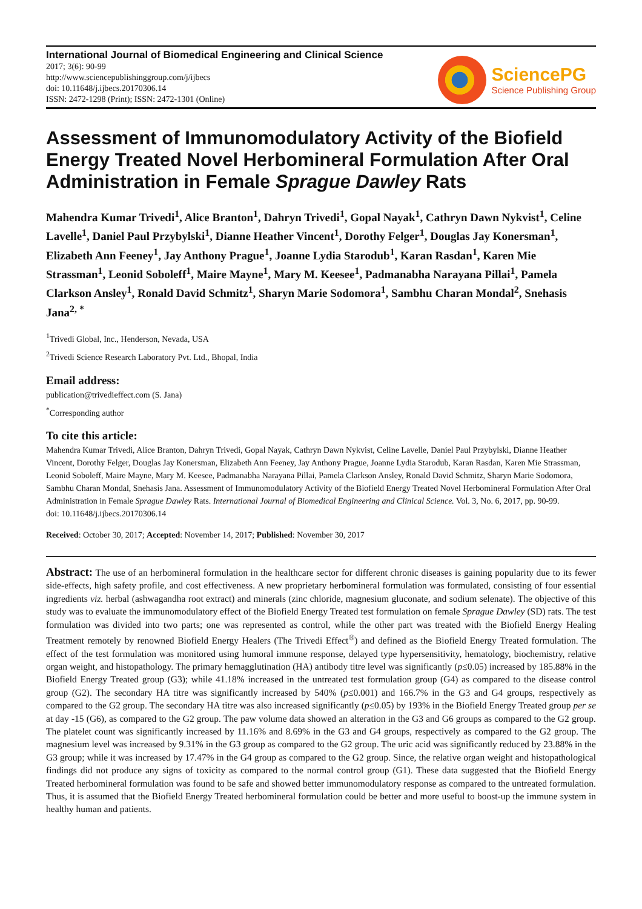International Journal of Biomedical Engineering and Clinical Science
2017; 3(6): 90-99
http://www.sciencepublishinggroup.com/j/ijbecs
doi: 10.11648/j.ijbecs.20170306.14
ISSN: 2472-1298 (Print); ISSN: 2472-1301 (Online)
SciencePG
Science Publishing Group
Assessment of Immunomodulatory Activity of the Biofield Energy Treated Novel Herbomineral Formulation After Oral Administration in Female Sprague Dawley Rats
Mahendra Kumar Trivedi<sup>1</sup>, Alice Branton<sup>1</sup>, Dahryn Trivedi<sup>1</sup>, Gopal Nayak<sup>1</sup>, Cathryn Dawn Nykvist<sup>1</sup>, Celine Lavelle<sup>1</sup>, Daniel Paul Przybylski<sup>1</sup>, Dianne Heather Vincent<sup>1</sup>, Dorothy Felger<sup>1</sup>, Douglas Jay Konersman<sup>1</sup>, Elizabeth Ann Feeney<sup>1</sup>, Jay Anthony Prague<sup>1</sup>, Joanne Lydia Starodub<sup>1</sup>, Karan Rasdan<sup>1</sup>, Karen Mie Strassman<sup>1</sup>, Leonid Soboleff<sup>1</sup>, Maire Mayne<sup>1</sup>, Mary M. Keesee<sup>1</sup>, Padmanabha Narayana Pillai<sup>1</sup>, Pamela Clarkson Ansley<sup>1</sup>, Ronald David Schmitz<sup>1</sup>, Sharyn Marie Sodomora<sup>1</sup>, Sambhu Charan Mondal<sup>2</sup>, Snehasis Jana<sup>2, *</sup>
<sup>1</sup> Trivedi Global, Inc., Henderson, Nevada, USA
<sup>2</sup> Trivedi Science Research Laboratory Pvt. Ltd., Bhopal, India
Email address:
publication@trivedieffect.com (S. Jana)
<sup>*</sup> Corresponding author
To cite this article:
Mahendra Kumar Trivedi, Alice Branton, Dahryn Trivedi, Gopal Nayak, Cathryn Dawn Nykvist, Celine Lavelle, Daniel Paul Przybylski, Dianne Heather Vincent, Dorothy Felger, Douglas Jay Konersman, Elizabeth Ann Feeney, Jay Anthony Prague, Joanne Lydia Starodub, Karan Rasdan, Karen Mie Strassman, Leonid Soboleff, Maire Mayne, Mary M. Keesee, Padmanabha Narayana Pillai, Pamela Clarkson Ansley, Ronald David Schmitz, Sharyn Marie Sodomora, Sambhu Charan Mondal, Snehasis Jana. Assessment of Immunomodulatory Activity of the Biofield Energy Treated Novel Herbomineral Formulation After Oral Administration in Female Sprague Dawley Rats. International Journal of Biomedical Engineering and Clinical Science. Vol. 3, No. 6, 2017, pp. 90-99.
doi: 10.11648/j.ijbecs.20170306.14
Received: October 30, 2017; Accepted: November 14, 2017; Published: November 30, 2017
Abstract: The use of an herbomineral formulation in the healthcare sector for different chronic diseases is gaining popularity due to its fewer side-effects, high safety profile, and cost effectiveness. A new proprietary herbomineral formulation was formulated, consisting of four essential ingredients viz. herbal (ashwagandha root extract) and minerals (zinc chloride, magnesium gluconate, and sodium selenate). The objective of this study was to evaluate the immunomodulatory effect of the Biofield Energy Treated test formulation on female Sprague Dawley (SD) rats. The test formulation was divided into two parts; one was represented as control, while the other part was treated with the Biofield Energy Healing Treatment remotely by renowned Biofield Energy Healers (The Trivedi Effect<sup>®</sup>) and defined as the Biofield Energy Treated formulation. The effect of the test formulation was monitored using humoral immune response, delayed type hypersensitivity, hematology, biochemistry, relative organ weight, and histopathology. The primary hemagglutination (HA) antibody titre level was significantly (p≤0.05) increased by 185.88% in the Biofield Energy Treated group (G3); while 41.18% increased in the untreated test formulation group (G4) as compared to the disease control group (G2). The secondary HA titre was significantly increased by 540% (p≤0.001) and 166.7% in the G3 and G4 groups, respectively as compared to the G2 group. The secondary HA titre was also increased significantly (p≤0.05) by 193% in the Biofield Energy Treated group per se at day -15 (G6), as compared to the G2 group. The paw volume data showed an alteration in the G3 and G6 groups as compared to the G2 group. The platelet count was significantly increased by 11.16% and 8.69% in the G3 and G4 groups, respectively as compared to the G2 group. The magnesium level was increased by 9.31% in the G3 group as compared to the G2 group. The uric acid was significantly reduced by 23.88% in the G3 group; while it was increased by 17.47% in the G4 group as compared to the G2 group. Since, the relative organ weight and histopathological findings did not produce any signs of toxicity as compared to the normal control group (G1). These data suggested that the Biofield Energy Treated herbomineral formulation was found to be safe and showed better immunomodulatory response as compared to the untreated formulation. Thus, it is assumed that the Biofield Energy Treated herbomineral formulation could be better and more useful to boost-up the immune system in healthy human and patients.